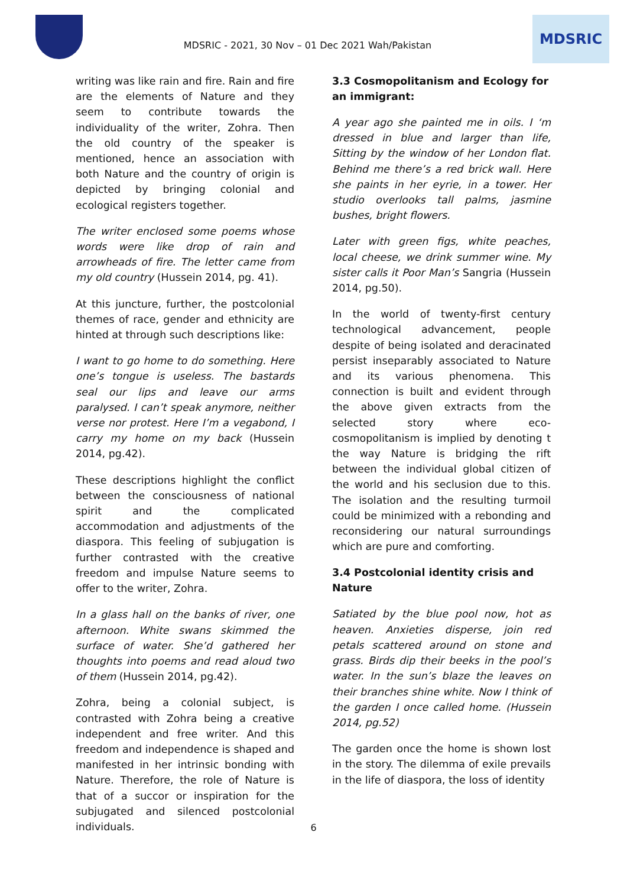MDSRIC - 2021, 30 Nov – 01 Dec 2021 Wah/Pakistan
MDSRIC
writing was like rain and fire. Rain and fire are the elements of Nature and they seem to contribute towards the individuality of the writer, Zohra. Then the old country of the speaker is mentioned, hence an association with both Nature and the country of origin is depicted by bringing colonial and ecological registers together.
The writer enclosed some poems whose words were like drop of rain and arrowheads of fire. The letter came from my old country (Hussein 2014, pg. 41).
At this juncture, further, the postcolonial themes of race, gender and ethnicity are hinted at through such descriptions like:
I want to go home to do something. Here one’s tongue is useless. The bastards seal our lips and leave our arms paralysed. I can’t speak anymore, neither verse nor protest. Here I’m a vegabond, I carry my home on my back (Hussein 2014, pg.42).
These descriptions highlight the conflict between the consciousness of national spirit and the complicated accommodation and adjustments of the diaspora. This feeling of subjugation is further contrasted with the creative freedom and impulse Nature seems to offer to the writer, Zohra.
In a glass hall on the banks of river, one afternoon. White swans skimmed the surface of water. She’d gathered her thoughts into poems and read aloud two of them (Hussein 2014, pg.42).
Zohra, being a colonial subject, is contrasted with Zohra being a creative independent and free writer. And this freedom and independence is shaped and manifested in her intrinsic bonding with Nature. Therefore, the role of Nature is that of a succor or inspiration for the subjugated and silenced postcolonial individuals.
3.3 Cosmopolitanism and Ecology for an immigrant:
A year ago she painted me in oils. I ‘m dressed in blue and larger than life, Sitting by the window of her London flat. Behind me there’s a red brick wall. Here she paints in her eyrie, in a tower. Her studio overlooks tall palms, jasmine bushes, bright flowers.
Later with green figs, white peaches, local cheese, we drink summer wine. My sister calls it Poor Man’s Sangria (Hussein 2014, pg.50).
In the world of twenty-first century technological advancement, people despite of being isolated and deracinated persist inseparably associated to Nature and its various phenomena. This connection is built and evident through the above given extracts from the selected story where eco-cosmopolitanism is implied by denoting t the way Nature is bridging the rift between the individual global citizen of the world and his seclusion due to this. The isolation and the resulting turmoil could be minimized with a rebonding and reconsidering our natural surroundings which are pure and comforting.
3.4 Postcolonial identity crisis and Nature
Satiated by the blue pool now, hot as heaven. Anxieties disperse, join red petals scattered around on stone and grass. Birds dip their beeks in the pool’s water. In the sun’s blaze the leaves on their branches shine white. Now I think of the garden I once called home. (Hussein 2014, pg.52)
The garden once the home is shown lost in the story. The dilemma of exile prevails in the life of diaspora, the loss of identity
6